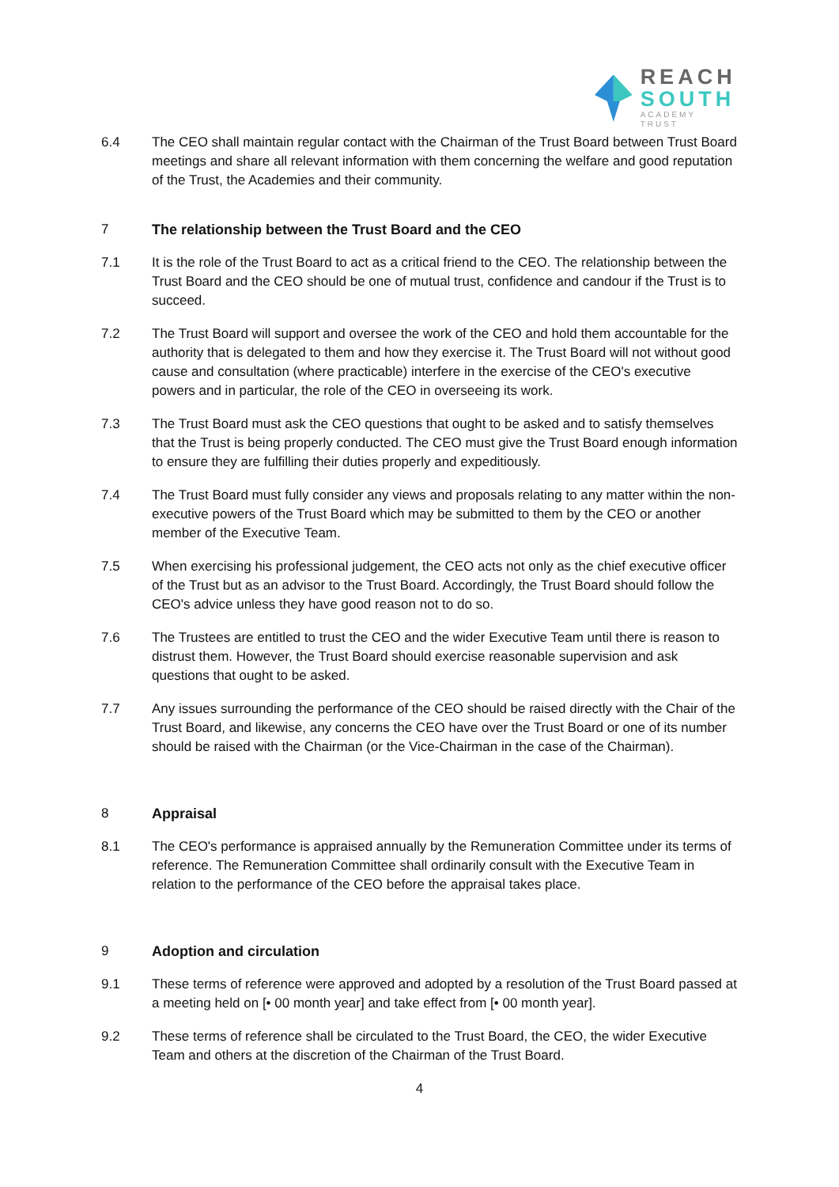REACH
SOUTH
ACADEMY TRUST
6.4 The CEO shall maintain regular contact with the Chairman of the Trust Board between Trust Board meetings and share all relevant information with them concerning the welfare and good reputation of the Trust, the Academies and their community.
7 The relationship between the Trust Board and the CEO
7.1 It is the role of the Trust Board to act as a critical friend to the CEO. The relationship between the Trust Board and the CEO should be one of mutual trust, confidence and candour if the Trust is to succeed.
7.2 The Trust Board will support and oversee the work of the CEO and hold them accountable for the authority that is delegated to them and how they exercise it. The Trust Board will not without good cause and consultation (where practicable) interfere in the exercise of the CEO's executive powers and in particular, the role of the CEO in overseeing its work.
7.3 The Trust Board must ask the CEO questions that ought to be asked and to satisfy themselves that the Trust is being properly conducted. The CEO must give the Trust Board enough information to ensure they are fulfilling their duties properly and expeditiously.
7.4 The Trust Board must fully consider any views and proposals relating to any matter within the non-executive powers of the Trust Board which may be submitted to them by the CEO or another member of the Executive Team.
7.5 When exercising his professional judgement, the CEO acts not only as the chief executive officer of the Trust but as an advisor to the Trust Board. Accordingly, the Trust Board should follow the CEO's advice unless they have good reason not to do so.
7.6 The Trustees are entitled to trust the CEO and the wider Executive Team until there is reason to distrust them. However, the Trust Board should exercise reasonable supervision and ask questions that ought to be asked.
7.7 Any issues surrounding the performance of the CEO should be raised directly with the Chair of the Trust Board, and likewise, any concerns the CEO have over the Trust Board or one of its number should be raised with the Chairman (or the Vice-Chairman in the case of the Chairman).
8 Appraisal
8.1 The CEO's performance is appraised annually by the Remuneration Committee under its terms of reference. The Remuneration Committee shall ordinarily consult with the Executive Team in relation to the performance of the CEO before the appraisal takes place.
9 Adoption and circulation
9.1 These terms of reference were approved and adopted by a resolution of the Trust Board passed at a meeting held on [• 00 month year] and take effect from [• 00 month year].
9.2 These terms of reference shall be circulated to the Trust Board, the CEO, the wider Executive Team and others at the discretion of the Chairman of the Trust Board.
4